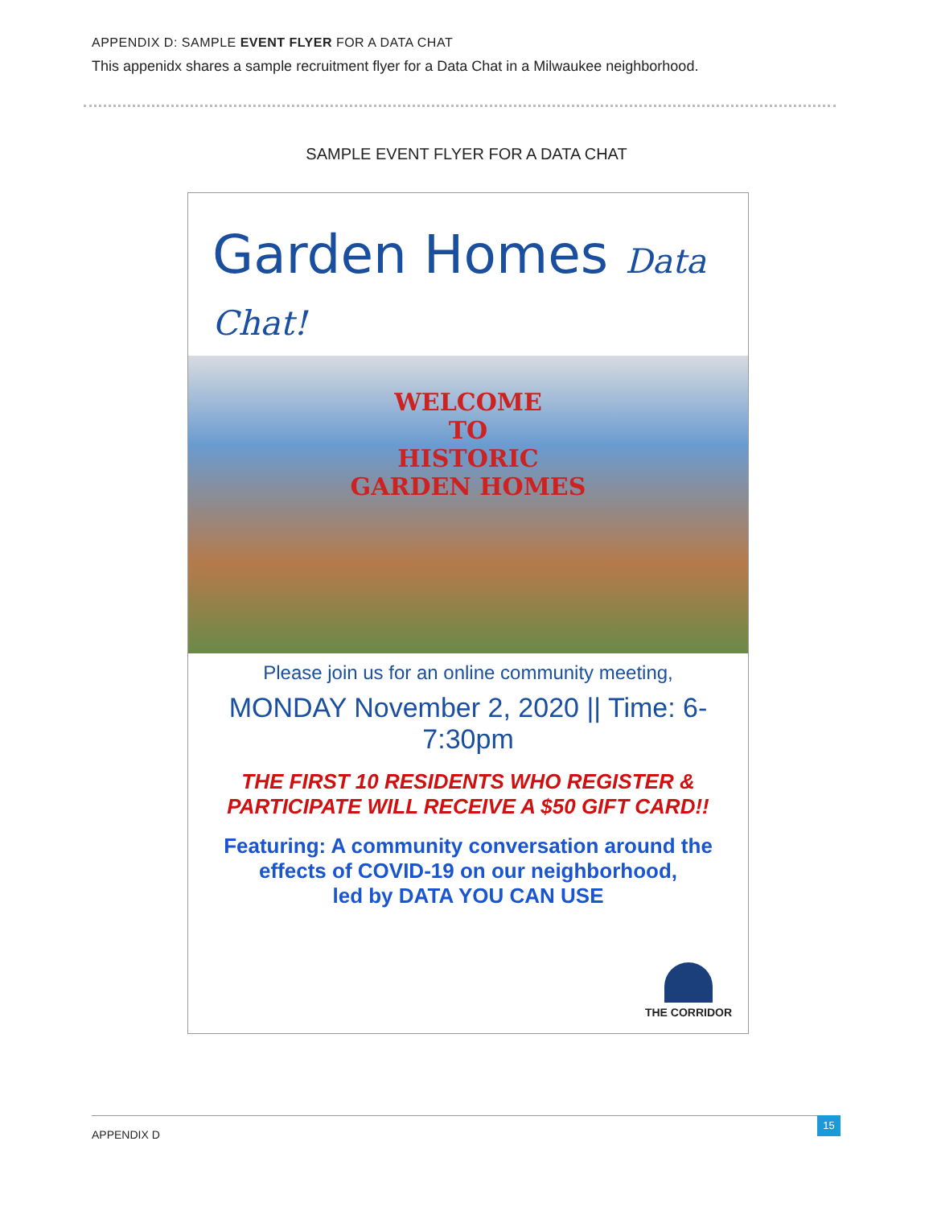APPENDIX D: SAMPLE EVENT FLYER FOR A DATA CHAT
This appenidx shares a sample recruitment flyer for a Data Chat in a Milwaukee neighborhood.
SAMPLE EVENT FLYER FOR A DATA CHAT
Garden Homes Data Chat!
WELCOME
TO
HISTORIC
GARDEN HOMES
Please join us for an online community meeting,
MONDAY November 2, 2020 || Time: 6-7:30pm
THE FIRST 10 RESIDENTS WHO REGISTER &
PARTICIPATE WILL RECEIVE A $50 GIFT CARD!!
Featuring: A community conversation around the
effects of COVID-19 on our neighborhood,
led by DATA YOU CAN USE
THE CORRIDOR
APPENDIX D
15